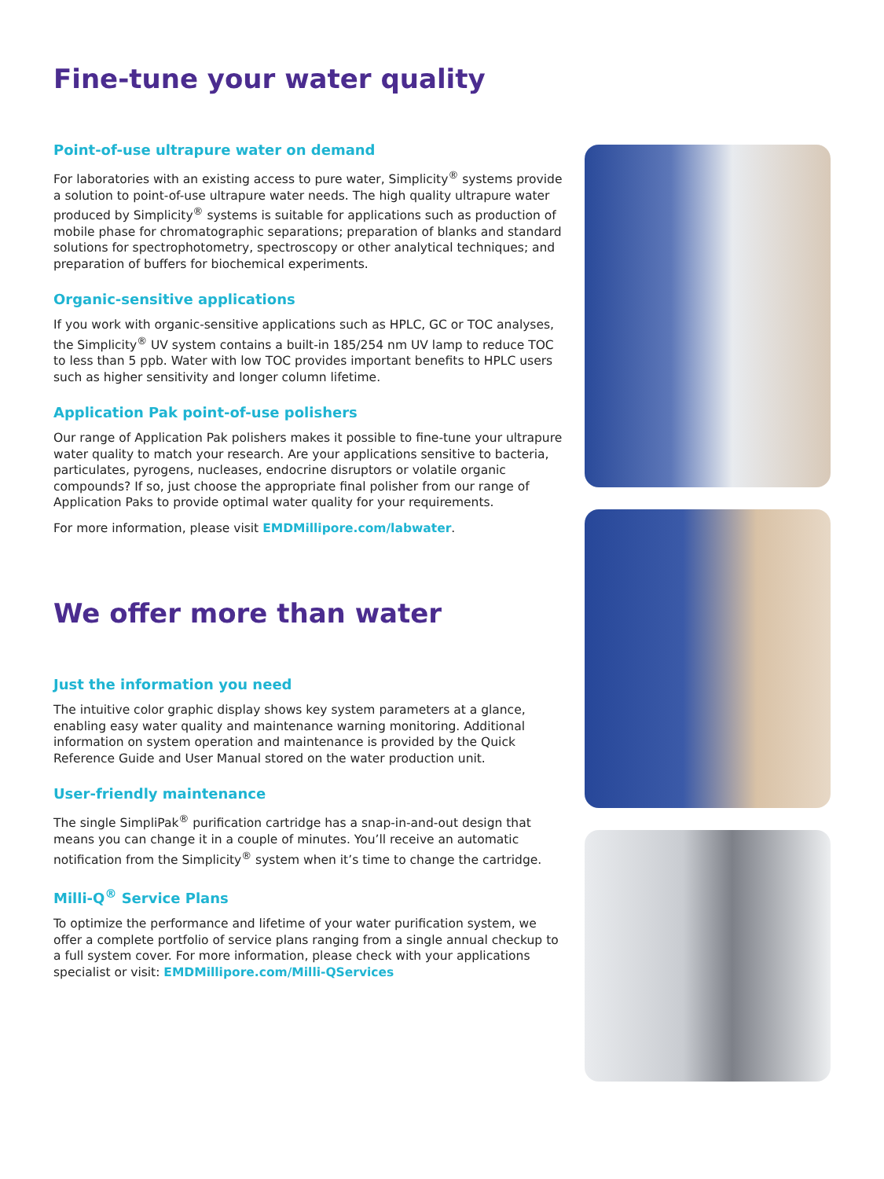Fine-tune your water quality
Point-of-use ultrapure water on demand
For laboratories with an existing access to pure water, Simplicity<sup>®</sup> systems provide a solution to point-of-use ultrapure water needs. The high quality ultrapure water produced by Simplicity<sup>®</sup> systems is suitable for applications such as production of mobile phase for chromatographic separations; preparation of blanks and standard solutions for spectrophotometry, spectroscopy or other analytical techniques; and preparation of buffers for biochemical experiments.
Organic-sensitive applications
If you work with organic-sensitive applications such as HPLC, GC or TOC analyses, the Simplicity<sup>®</sup> UV system contains a built-in 185/254 nm UV lamp to reduce TOC to less than 5 ppb. Water with low TOC provides important benefits to HPLC users such as higher sensitivity and longer column lifetime.
Application Pak point-of-use polishers
Our range of Application Pak polishers makes it possible to fine-tune your ultrapure water quality to match your research. Are your applications sensitive to bacteria, particulates, pyrogens, nucleases, endocrine disruptors or volatile organic compounds? If so, just choose the appropriate final polisher from our range of Application Paks to provide optimal water quality for your requirements.
For more information, please visit EMDMillipore.com/labwater.
We offer more than water
Just the information you need
The intuitive color graphic display shows key system parameters at a glance, enabling easy water quality and maintenance warning monitoring. Additional information on system operation and maintenance is provided by the Quick Reference Guide and User Manual stored on the water production unit.
User-friendly maintenance
The single SimpliPak<sup>®</sup> purification cartridge has a snap-in-and-out design that means you can change it in a couple of minutes. You’ll receive an automatic notification from the Simplicity<sup>®</sup> system when it’s time to change the cartridge.
Milli-Q<sup>®</sup> Service Plans
To optimize the performance and lifetime of your water purification system, we offer a complete portfolio of service plans ranging from a single annual checkup to a full system cover. For more information, please check with your applications specialist or visit: EMDMillipore.com/Milli-QServices